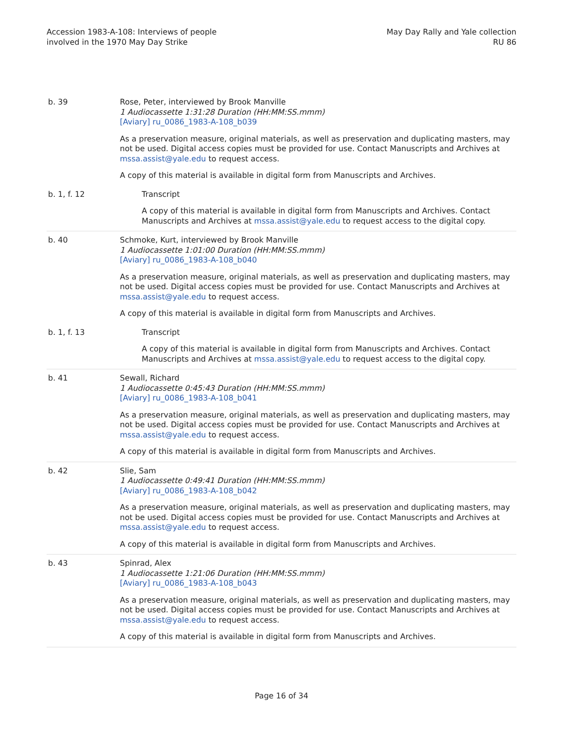Accession 1983-A-108: Interviews of people
involved in the 1970 May Day Strike
May Day Rally and Yale collection
RU 86
| b. 39 | Rose, Peter, interviewed by Brook Manville 1 Audiocassette 1:31:28 Duration (HH:MM:SS.mmm) [Aviary] ru_0086_1983-A-108_b039 As a preservation measure, original materials, as well as preservation and duplicating masters, may not be used. Digital access copies must be provided for use. Contact Manuscripts and Archives at mssa.assist@yale.edu to request access. A copy of this material is available in digital form from Manuscripts and Archives. |
| b. 1, f. 12 | Transcript A copy of this material is available in digital form from Manuscripts and Archives. Contact Manuscripts and Archives at mssa.assist@yale.edu to request access to the digital copy. |
| b. 40 | Schmoke, Kurt, interviewed by Brook Manville 1 Audiocassette 1:01:00 Duration (HH:MM:SS.mmm) [Aviary] ru_0086_1983-A-108_b040 As a preservation measure, original materials, as well as preservation and duplicating masters, may not be used. Digital access copies must be provided for use. Contact Manuscripts and Archives at mssa.assist@yale.edu to request access. A copy of this material is available in digital form from Manuscripts and Archives. |
| b. 1, f. 13 | Transcript A copy of this material is available in digital form from Manuscripts and Archives. Contact Manuscripts and Archives at mssa.assist@yale.edu to request access to the digital copy. |
| b. 41 | Sewall, Richard 1 Audiocassette 0:45:43 Duration (HH:MM:SS.mmm) [Aviary] ru_0086_1983-A-108_b041 As a preservation measure, original materials, as well as preservation and duplicating masters, may not be used. Digital access copies must be provided for use. Contact Manuscripts and Archives at mssa.assist@yale.edu to request access. A copy of this material is available in digital form from Manuscripts and Archives. |
| b. 42 | Slie, Sam 1 Audiocassette 0:49:41 Duration (HH:MM:SS.mmm) [Aviary] ru_0086_1983-A-108_b042 As a preservation measure, original materials, as well as preservation and duplicating masters, may not be used. Digital access copies must be provided for use. Contact Manuscripts and Archives at mssa.assist@yale.edu to request access. A copy of this material is available in digital form from Manuscripts and Archives. |
| b. 43 | Spinrad, Alex 1 Audiocassette 1:21:06 Duration (HH:MM:SS.mmm) [Aviary] ru_0086_1983-A-108_b043 As a preservation measure, original materials, as well as preservation and duplicating masters, may not be used. Digital access copies must be provided for use. Contact Manuscripts and Archives at mssa.assist@yale.edu to request access. A copy of this material is available in digital form from Manuscripts and Archives. |
Page 16 of 34